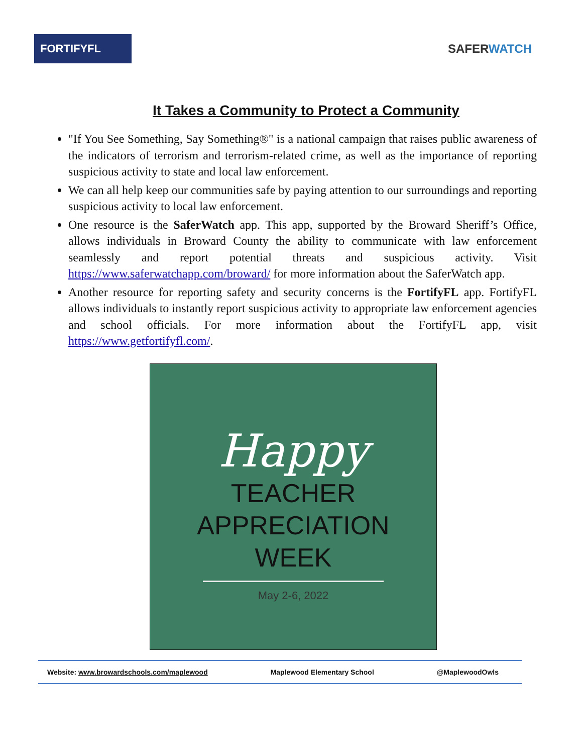FORTIFYFL
SAFERWATCH
It Takes a Community to Protect a Community
"If You See Something, Say Something®" is a national campaign that raises public awareness of the indicators of terrorism and terrorism-related crime, as well as the importance of reporting suspicious activity to state and local law enforcement.
We can all help keep our communities safe by paying attention to our surroundings and reporting suspicious activity to local law enforcement.
One resource is the SaferWatch app. This app, supported by the Broward Sheriff’s Office, allows individuals in Broward County the ability to communicate with law enforcement seamlessly and report potential threats and suspicious activity. Visit https://www.saferwatchapp.com/broward/ for more information about the SaferWatch app.
Another resource for reporting safety and security concerns is the FortifyFL app. FortifyFL allows individuals to instantly report suspicious activity to appropriate law enforcement agencies and school officials. For more information about the FortifyFL app, visit https://www.getfortifyfl.com/.
Happy
TEACHER
APPRECIATION
WEEK
May 2-6, 2022
Website: www.browardschools.com/maplewood Maplewood Elementary School @MaplewoodOwls